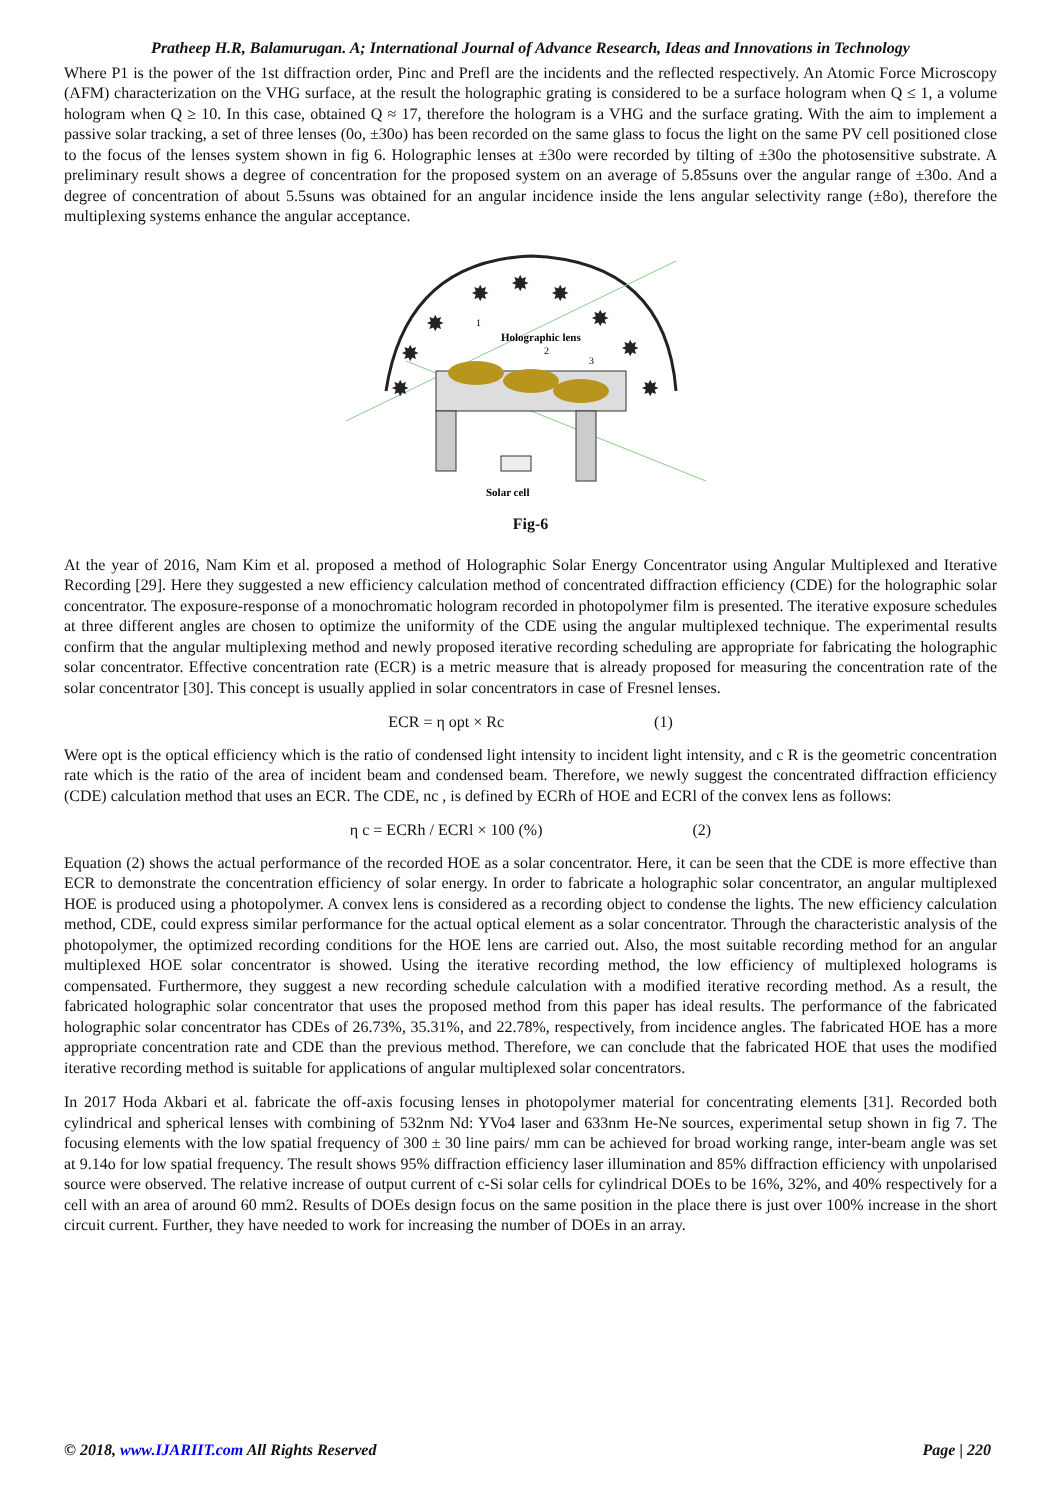Pratheep H.R, Balamurugan. A; International Journal of Advance Research, Ideas and Innovations in Technology
Where P1 is the power of the 1st diffraction order, Pinc and Prefl are the incidents and the reflected respectively. An Atomic Force Microscopy (AFM) characterization on the VHG surface, at the result the holographic grating is considered to be a surface hologram when Q ≤ 1, a volume hologram when Q ≥ 10. In this case, obtained Q ≈ 17, therefore the hologram is a VHG and the surface grating. With the aim to implement a passive solar tracking, a set of three lenses (0o, ±30o) has been recorded on the same glass to focus the light on the same PV cell positioned close to the focus of the lenses system shown in fig 6. Holographic lenses at ±30o were recorded by tilting of ±30o the photosensitive substrate. A preliminary result shows a degree of concentration for the proposed system on an average of 5.85suns over the angular range of ±30o. And a degree of concentration of about 5.5suns was obtained for an angular incidence inside the lens angular selectivity range (±8o), therefore the multiplexing systems enhance the angular acceptance.
Holographic lens
Solar cell
1
2
3
✸
✸
✸
✸
✸
✸
✸
✸
✸
Fig-6
At the year of 2016, Nam Kim et al. proposed a method of Holographic Solar Energy Concentrator using Angular Multiplexed and Iterative Recording [29]. Here they suggested a new efficiency calculation method of concentrated diffraction efficiency (CDE) for the holographic solar concentrator. The exposure-response of a monochromatic hologram recorded in photopolymer film is presented. The iterative exposure schedules at three different angles are chosen to optimize the uniformity of the CDE using the angular multiplexed technique. The experimental results confirm that the angular multiplexing method and newly proposed iterative recording scheduling are appropriate for fabricating the holographic solar concentrator. Effective concentration rate (ECR) is a metric measure that is already proposed for measuring the concentration rate of the solar concentrator [30]. This concept is usually applied in solar concentrators in case of Fresnel lenses.
ECR = η opt × Rc (1)
Were opt is the optical efficiency which is the ratio of condensed light intensity to incident light intensity, and c R is the geometric concentration rate which is the ratio of the area of incident beam and condensed beam. Therefore, we newly suggest the concentrated diffraction efficiency (CDE) calculation method that uses an ECR. The CDE, nc , is defined by ECRh of HOE and ECRl of the convex lens as follows:
η c = ECRh / ECRl × 100 (%) (2)
Equation (2) shows the actual performance of the recorded HOE as a solar concentrator. Here, it can be seen that the CDE is more effective than ECR to demonstrate the concentration efficiency of solar energy. In order to fabricate a holographic solar concentrator, an angular multiplexed HOE is produced using a photopolymer. A convex lens is considered as a recording object to condense the lights. The new efficiency calculation method, CDE, could express similar performance for the actual optical element as a solar concentrator. Through the characteristic analysis of the photopolymer, the optimized recording conditions for the HOE lens are carried out. Also, the most suitable recording method for an angular multiplexed HOE solar concentrator is showed. Using the iterative recording method, the low efficiency of multiplexed holograms is compensated. Furthermore, they suggest a new recording schedule calculation with a modified iterative recording method. As a result, the fabricated holographic solar concentrator that uses the proposed method from this paper has ideal results. The performance of the fabricated holographic solar concentrator has CDEs of 26.73%, 35.31%, and 22.78%, respectively, from incidence angles. The fabricated HOE has a more appropriate concentration rate and CDE than the previous method. Therefore, we can conclude that the fabricated HOE that uses the modified iterative recording method is suitable for applications of angular multiplexed solar concentrators.
In 2017 Hoda Akbari et al. fabricate the off-axis focusing lenses in photopolymer material for concentrating elements [31]. Recorded both cylindrical and spherical lenses with combining of 532nm Nd: YVo4 laser and 633nm He-Ne sources, experimental setup shown in fig 7. The focusing elements with the low spatial frequency of 300 ± 30 line pairs/ mm can be achieved for broad working range, inter-beam angle was set at 9.14o for low spatial frequency. The result shows 95% diffraction efficiency laser illumination and 85% diffraction efficiency with unpolarised source were observed. The relative increase of output current of c-Si solar cells for cylindrical DOEs to be 16%, 32%, and 40% respectively for a cell with an area of around 60 mm2. Results of DOEs design focus on the same position in the place there is just over 100% increase in the short circuit current. Further, they have needed to work for increasing the number of DOEs in an array.
© 2018, www.IJARIIT.com All Rights Reserved Page | 220